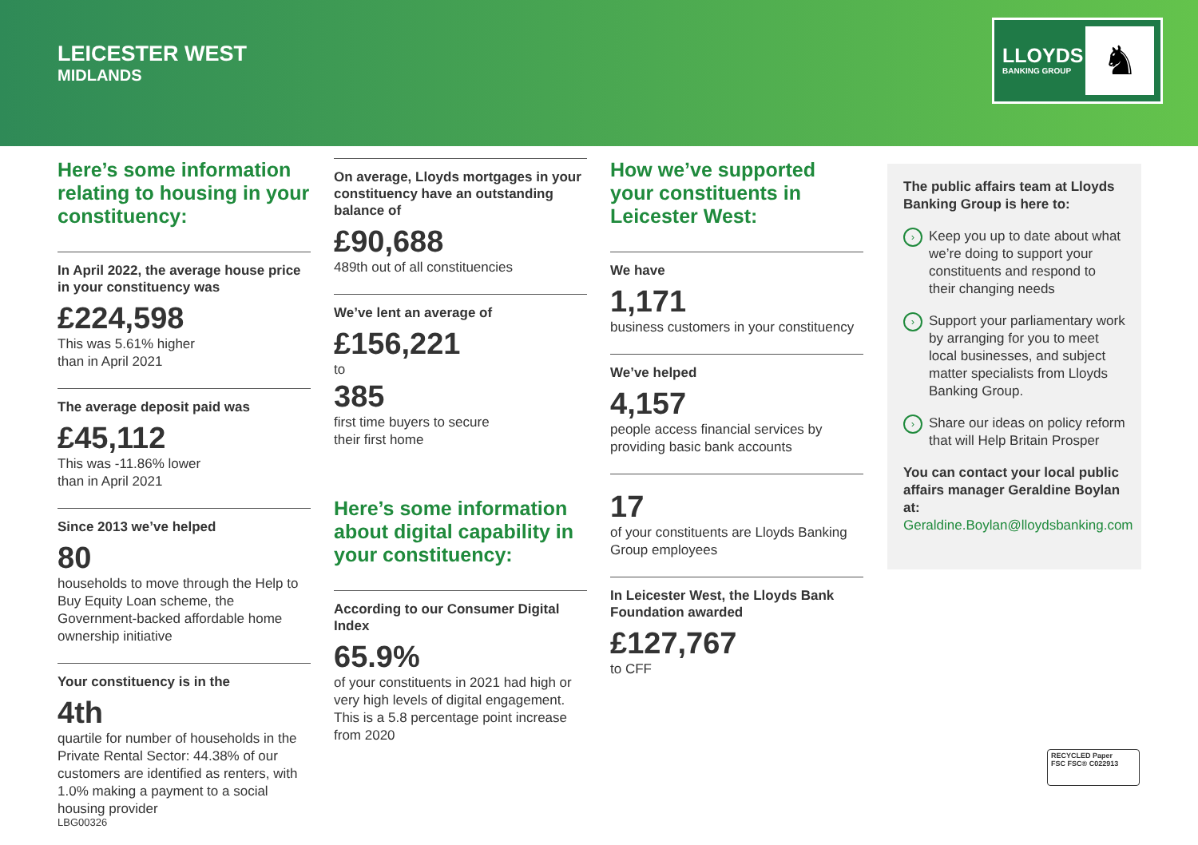LEICESTER WEST
MIDLANDS
LLOYDS
BANKING GROUP ♞
Here’s some information relating to housing in your constituency:
In April 2022, the average house price in your constituency was
£224,598
This was 5.61% higher
than in April 2021
The average deposit paid was
£45,112
This was -11.86% lower
than in April 2021
Since 2013 we’ve helped
80
households to move through the Help to Buy Equity Loan scheme, the Government-backed affordable home ownership initiative
Your constituency is in the
4th
quartile for number of households in the Private Rental Sector: 44.38% of our customers are identified as renters, with 1.0% making a payment to a social housing provider
On average, Lloyds mortgages in your constituency have an outstanding balance of
£90,688
489th out of all constituencies
We’ve lent an average of
£156,221
to
385
first time buyers to secure
their first home
Here’s some information about digital capability in your constituency:
According to our Consumer Digital Index
65.9%
of your constituents in 2021 had high or very high levels of digital engagement. This is a 5.8 percentage point increase from 2020
How we’ve supported your constituents in Leicester West:
We have
1,171
business customers in your constituency
We’ve helped
4,157
people access financial services by providing basic bank accounts
17
of your constituents are Lloyds Banking Group employees
In Leicester West, the Lloyds Bank Foundation awarded
£127,767
to CFF
The public affairs team at Lloyds Banking Group is here to:
› Keep you up to date about what we’re doing to support your constituents and respond to their changing needs
› Support your parliamentary work by arranging for you to meet local businesses, and subject matter specialists from Lloyds Banking Group.
› Share our ideas on policy reform that will Help Britain Prosper
You can contact your local public affairs manager Geraldine Boylan at:
Geraldine.Boylan@lloydsbanking.com
RECYCLED Paper
FSC FSC® C022913
LBG00326